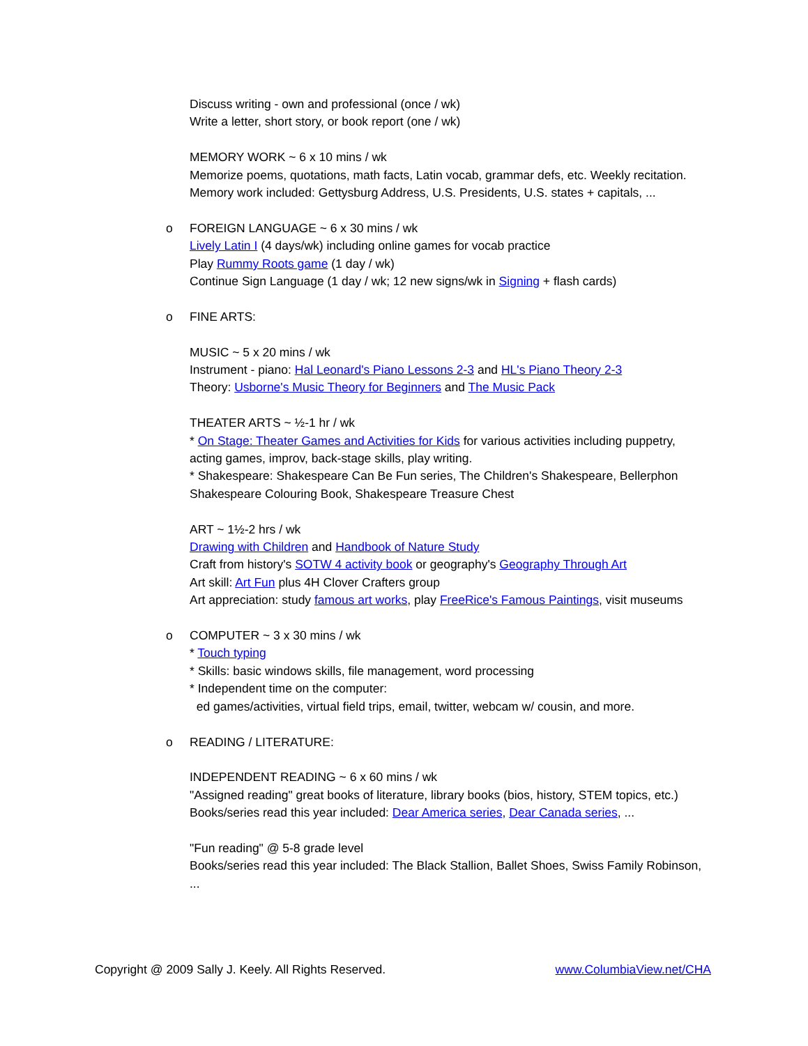Discuss writing - own and professional (once / wk)
Write a letter, short story, or book report (one / wk)
MEMORY WORK ~ 6 x 10 mins / wk
Memorize poems, quotations, math facts, Latin vocab, grammar defs, etc. Weekly recitation.
Memory work included: Gettysburg Address, U.S. Presidents, U.S. states + capitals, ...
o FOREIGN LANGUAGE ~ 6 x 30 mins / wk
Lively Latin I (4 days/wk) including online games for vocab practice
Play Rummy Roots game (1 day / wk)
Continue Sign Language (1 day / wk; 12 new signs/wk in Signing + flash cards)
o FINE ARTS:
MUSIC ~ 5 x 20 mins / wk
Instrument - piano: Hal Leonard's Piano Lessons 2-3 and HL's Piano Theory 2-3
Theory: Usborne's Music Theory for Beginners and The Music Pack
THEATER ARTS ~ ½-1 hr / wk
* On Stage: Theater Games and Activities for Kids for various activities including puppetry, acting games, improv, back-stage skills, play writing.
* Shakespeare: Shakespeare Can Be Fun series, The Children's Shakespeare, Bellerphon Shakespeare Colouring Book, Shakespeare Treasure Chest
ART ~ 1½-2 hrs / wk
Drawing with Children and Handbook of Nature Study
Craft from history's SOTW 4 activity book or geography's Geography Through Art
Art skill: Art Fun plus 4H Clover Crafters group
Art appreciation: study famous art works, play FreeRice's Famous Paintings, visit museums
o COMPUTER ~ 3 x 30 mins / wk
* Touch typing
* Skills: basic windows skills, file management, word processing
* Independent time on the computer:
ed games/activities, virtual field trips, email, twitter, webcam w/ cousin, and more.
o READING / LITERATURE:
INDEPENDENT READING ~ 6 x 60 mins / wk
"Assigned reading" great books of literature, library books (bios, history, STEM topics, etc.)
Books/series read this year included: Dear America series, Dear Canada series, ...
"Fun reading" @ 5-8 grade level
Books/series read this year included: The Black Stallion, Ballet Shoes, Swiss Family Robinson, ...
Copyright @ 2009 Sally J. Keely. All Rights Reserved. www.ColumbiaView.net/CHA